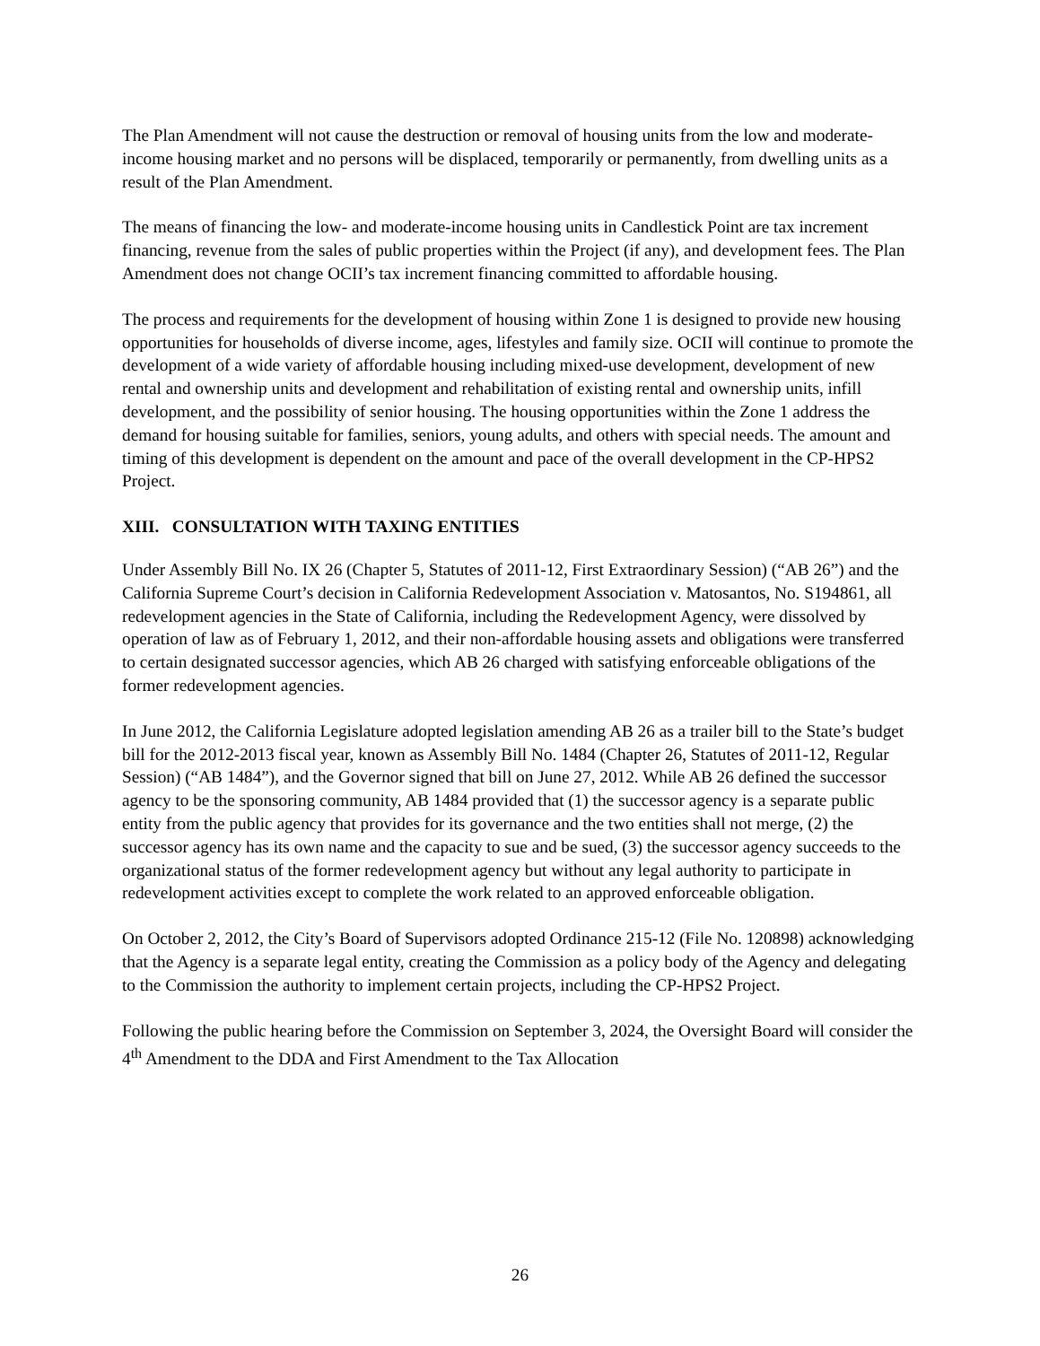The Plan Amendment will not cause the destruction or removal of housing units from the low and moderate-income housing market and no persons will be displaced, temporarily or permanently, from dwelling units as a result of the Plan Amendment.
The means of financing the low- and moderate-income housing units in Candlestick Point are tax increment financing, revenue from the sales of public properties within the Project (if any), and development fees. The Plan Amendment does not change OCII’s tax increment financing committed to affordable housing.
The process and requirements for the development of housing within Zone 1 is designed to provide new housing opportunities for households of diverse income, ages, lifestyles and family size. OCII will continue to promote the development of a wide variety of affordable housing including mixed-use development, development of new rental and ownership units and development and rehabilitation of existing rental and ownership units, infill development, and the possibility of senior housing. The housing opportunities within the Zone 1 address the demand for housing suitable for families, seniors, young adults, and others with special needs. The amount and timing of this development is dependent on the amount and pace of the overall development in the CP-HPS2 Project.
XIII. CONSULTATION WITH TAXING ENTITIES
Under Assembly Bill No. IX 26 (Chapter 5, Statutes of 2011-12, First Extraordinary Session) (“AB 26”) and the California Supreme Court’s decision in California Redevelopment Association v. Matosantos, No. S194861, all redevelopment agencies in the State of California, including the Redevelopment Agency, were dissolved by operation of law as of February 1, 2012, and their non-affordable housing assets and obligations were transferred to certain designated successor agencies, which AB 26 charged with satisfying enforceable obligations of the former redevelopment agencies.
In June 2012, the California Legislature adopted legislation amending AB 26 as a trailer bill to the State’s budget bill for the 2012-2013 fiscal year, known as Assembly Bill No. 1484 (Chapter 26, Statutes of 2011-12, Regular Session) (“AB 1484”), and the Governor signed that bill on June 27, 2012. While AB 26 defined the successor agency to be the sponsoring community, AB 1484 provided that (1) the successor agency is a separate public entity from the public agency that provides for its governance and the two entities shall not merge, (2) the successor agency has its own name and the capacity to sue and be sued, (3) the successor agency succeeds to the organizational status of the former redevelopment agency but without any legal authority to participate in redevelopment activities except to complete the work related to an approved enforceable obligation.
On October 2, 2012, the City’s Board of Supervisors adopted Ordinance 215-12 (File No. 120898) acknowledging that the Agency is a separate legal entity, creating the Commission as a policy body of the Agency and delegating to the Commission the authority to implement certain projects, including the CP-HPS2 Project.
Following the public hearing before the Commission on September 3, 2024, the Oversight Board will consider the 4<sup>th</sup> Amendment to the DDA and First Amendment to the Tax Allocation
26